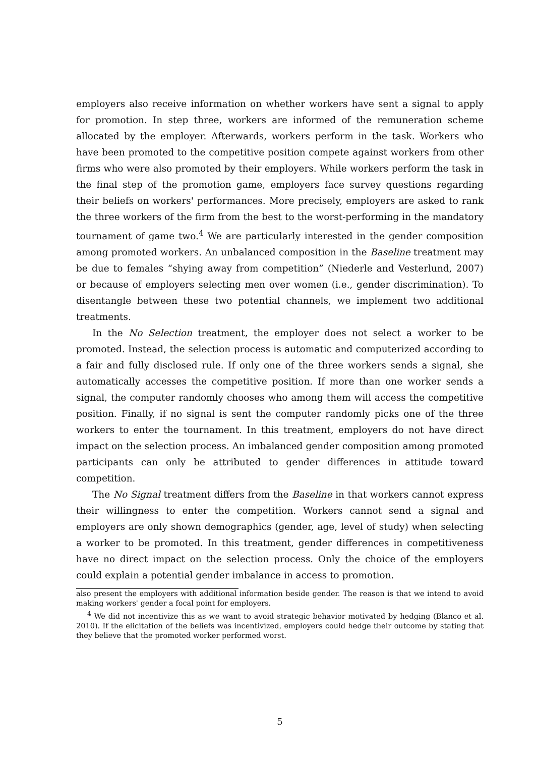employers also receive information on whether workers have sent a signal to apply for promotion. In step three, workers are informed of the remuneration scheme allocated by the employer. Afterwards, workers perform in the task. Workers who have been promoted to the competitive position compete against workers from other firms who were also promoted by their employers. While workers perform the task in the final step of the promotion game, employers face survey questions regarding their beliefs on workers' performances. More precisely, employers are asked to rank the three workers of the firm from the best to the worst-performing in the mandatory tournament of game two.<sup>4</sup> We are particularly interested in the gender composition among promoted workers. An unbalanced composition in the Baseline treatment may be due to females “shying away from competition” (Niederle and Vesterlund, 2007) or because of employers selecting men over women (i.e., gender discrimination). To disentangle between these two potential channels, we implement two additional treatments.
In the No Selection treatment, the employer does not select a worker to be promoted. Instead, the selection process is automatic and computerized according to a fair and fully disclosed rule. If only one of the three workers sends a signal, she automatically accesses the competitive position. If more than one worker sends a signal, the computer randomly chooses who among them will access the competitive position. Finally, if no signal is sent the computer randomly picks one of the three workers to enter the tournament. In this treatment, employers do not have direct impact on the selection process. An imbalanced gender composition among promoted participants can only be attributed to gender differences in attitude toward competition.
The No Signal treatment differs from the Baseline in that workers cannot express their willingness to enter the competition. Workers cannot send a signal and employers are only shown demographics (gender, age, level of study) when selecting a worker to be promoted. In this treatment, gender differences in competitiveness have no direct impact on the selection process. Only the choice of the employers could explain a potential gender imbalance in access to promotion.
also present the employers with additional information beside gender. The reason is that we intend to avoid making workers' gender a focal point for employers.
<sup>4</sup> We did not incentivize this as we want to avoid strategic behavior motivated by hedging (Blanco et al. 2010). If the elicitation of the beliefs was incentivized, employers could hedge their outcome by stating that they believe that the promoted worker performed worst.
5